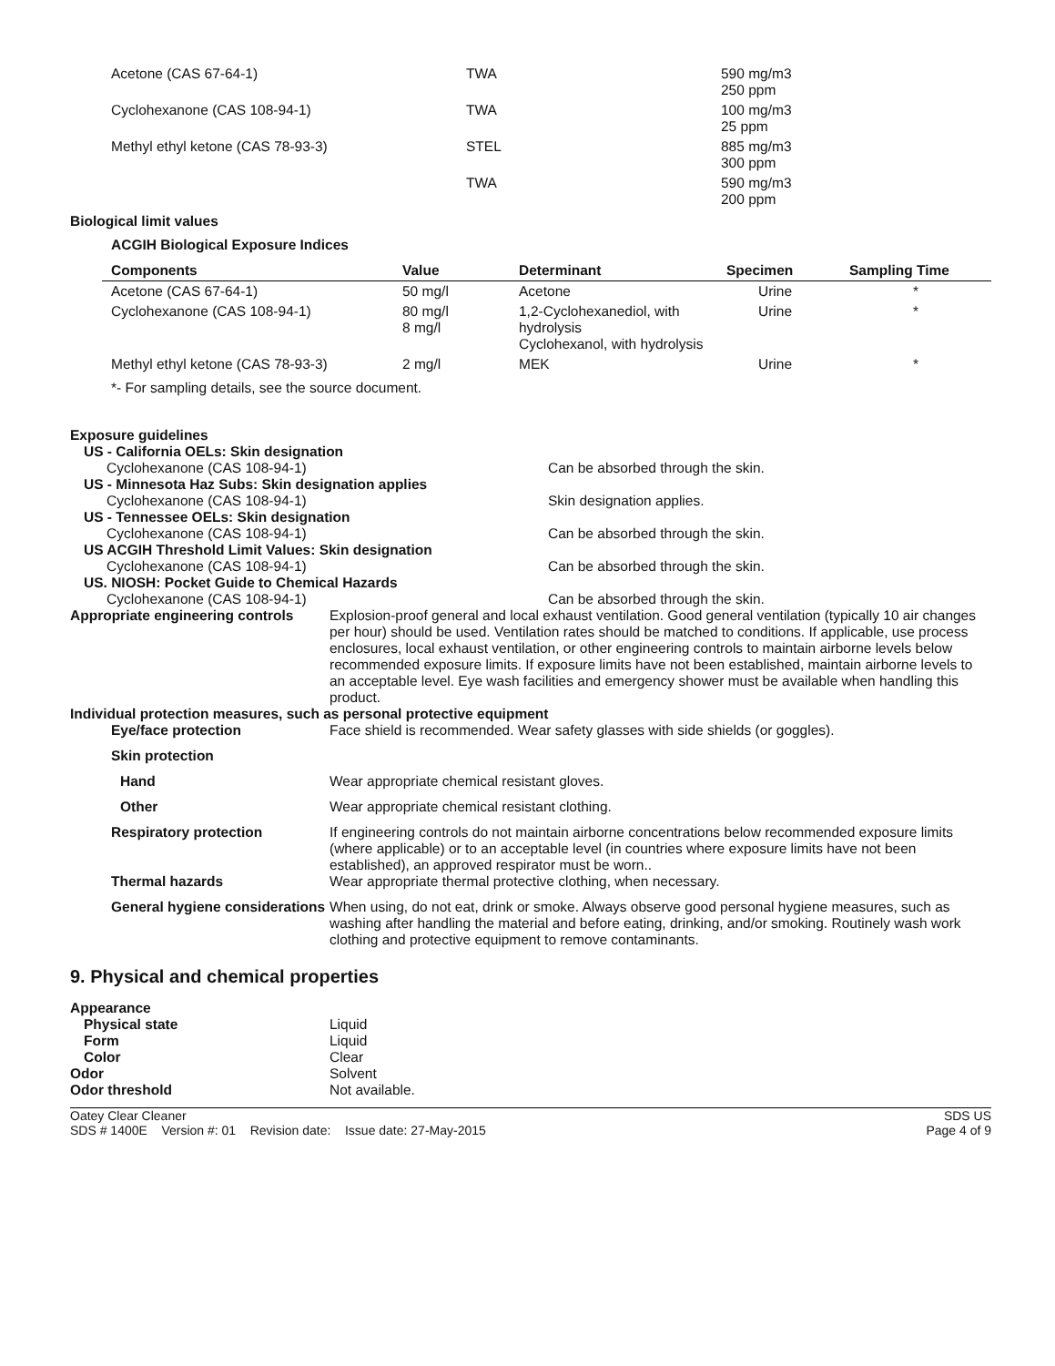| Acetone (CAS 67-64-1) | TWA | 590 mg/m3 250 ppm |
| Cyclohexanone (CAS 108-94-1) | TWA | 100 mg/m3 25 ppm |
| Methyl ethyl ketone (CAS 78-93-3) | STEL | 885 mg/m3 300 ppm |
| | TWA | 590 mg/m3 200 ppm |
Biological limit values
ACGIH Biological Exposure Indices
| Components | Value | Determinant | Specimen | Sampling Time |
| --- | --- | --- | --- | --- |
| Acetone (CAS 67-64-1) | 50 mg/l | Acetone | Urine | * |
| Cyclohexanone (CAS 108-94-1) | 80 mg/l 8 mg/l | 1,2-Cyclohexanediol, with hydrolysis Cyclohexanol, with hydrolysis | Urine | * |
| Methyl ethyl ketone (CAS 78-93-3) | 2 mg/l | MEK | Urine | * |
*- For sampling details, see the source document.
Exposure guidelines
US - California OELs: Skin designation
Cyclohexanone (CAS 108-94-1) Can be absorbed through the skin.
US - Minnesota Haz Subs: Skin designation applies
Cyclohexanone (CAS 108-94-1) Skin designation applies.
US - Tennessee OELs: Skin designation
Cyclohexanone (CAS 108-94-1) Can be absorbed through the skin.
US ACGIH Threshold Limit Values: Skin designation
Cyclohexanone (CAS 108-94-1) Can be absorbed through the skin.
US. NIOSH: Pocket Guide to Chemical Hazards
Cyclohexanone (CAS 108-94-1) Can be absorbed through the skin.
Appropriate engineering controls
Explosion-proof general and local exhaust ventilation. Good general ventilation (typically 10 air changes per hour) should be used. Ventilation rates should be matched to conditions. If applicable, use process enclosures, local exhaust ventilation, or other engineering controls to maintain airborne levels below recommended exposure limits. If exposure limits have not been established, maintain airborne levels to an acceptable level. Eye wash facilities and emergency shower must be available when handling this product.
Individual protection measures, such as personal protective equipment
Eye/face protection Face shield is recommended. Wear safety glasses with side shields (or goggles).
Skin protection
Hand Wear appropriate chemical resistant gloves.
Other Wear appropriate chemical resistant clothing.
Respiratory protection If engineering controls do not maintain airborne concentrations below recommended exposure limits (where applicable) or to an acceptable level (in countries where exposure limits have not been established), an approved respirator must be worn..
Thermal hazards Wear appropriate thermal protective clothing, when necessary.
General hygiene considerations
When using, do not eat, drink or smoke. Always observe good personal hygiene measures, such as washing after handling the material and before eating, drinking, and/or smoking. Routinely wash work clothing and protective equipment to remove contaminants.
9. Physical and chemical properties
Appearance
Physical state Liquid
Form Liquid
Color Clear
Odor Solvent
Odor threshold Not available.
Oatey Clear Cleaner
SDS # 1400E Version #: 01 Revision date: Issue date: 27-May-2015
SDS US
Page 4 of 9